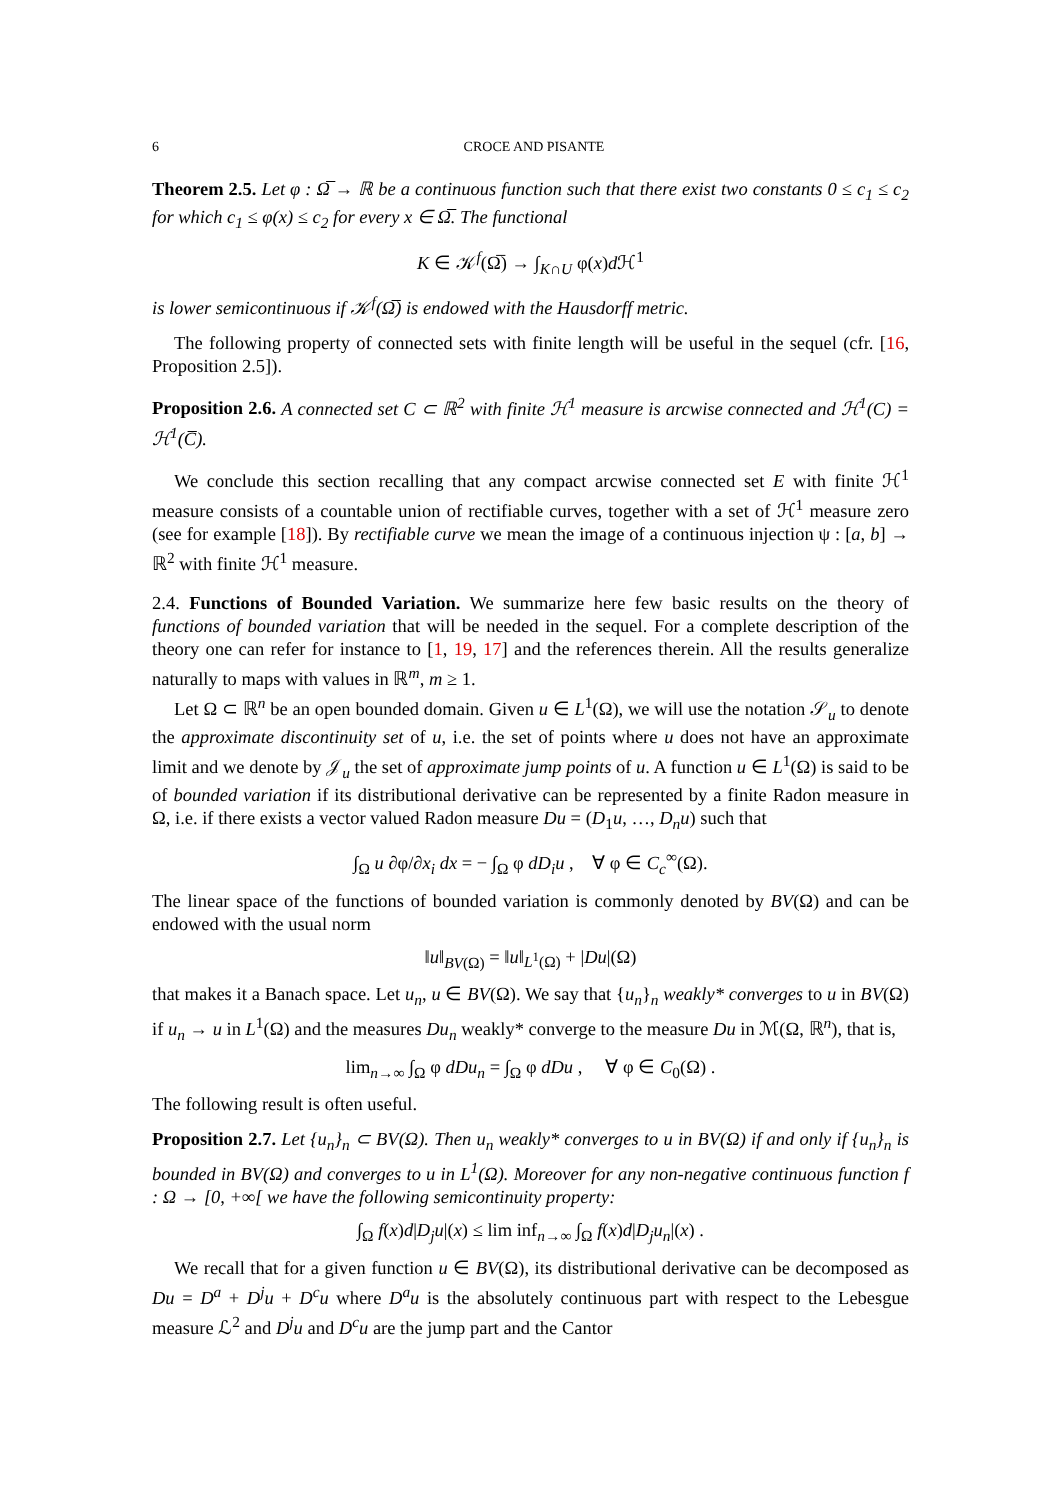6 CROCE AND PISANTE
Theorem 2.5. Let φ : Ω̅ → ℝ be a continuous function such that there exist two constants 0 ≤ c<sub>1</sub> ≤ c<sub>2</sub> for which c<sub>1</sub> ≤ φ(x) ≤ c<sub>2</sub> for every x ∈ Ω̅. The functional
K ∈ 𝒦<sup>f</sup>(Ω̅) → ∫<sub>K∩U</sub> φ(x)d ℋ<sup>1</sup>
is lower semicontinuous if 𝒦<sup>f</sup>(Ω̅) is endowed with the Hausdorff metric.
The following property of connected sets with finite length will be useful in the sequel (cfr. [16, Proposition 2.5]).
Proposition 2.6. A connected set C ⊂ ℝ<sup>2</sup> with finite ℋ<sup>1</sup> measure is arcwise connected and ℋ<sup>1</sup>(C) = ℋ<sup>1</sup>(C̅).
We conclude this section recalling that any compact arcwise connected set E with finite ℋ<sup>1</sup> measure consists of a countable union of rectifiable curves, together with a set of ℋ<sup>1</sup> measure zero (see for example [18]). By rectifiable curve we mean the image of a continuous injection ψ : [a, b] → ℝ<sup>2</sup> with finite ℋ<sup>1</sup> measure.
2.4. Functions of Bounded Variation. We summarize here few basic results on the theory of functions of bounded variation that will be needed in the sequel. For a complete description of the theory one can refer for instance to [1, 19, 17] and the references therein. All the results generalize naturally to maps with values in ℝ<sup>m</sup>, m ≥ 1.
Let Ω ⊂ ℝ<sup>n</sup> be an open bounded domain. Given u ∈ L<sup>1</sup>(Ω), we will use the notation 𝒮<sub>u</sub> to denote the approximate discontinuity set of u, i.e. the set of points where u does not have an approximate limit and we denote by 𝒥<sub>u</sub> the set of approximate jump points of u. A function u ∈ L<sup>1</sup>(Ω) is said to be of bounded variation if its distributional derivative can be represented by a finite Radon measure in Ω, i.e. if there exists a vector valued Radon measure Du = (D<sub>1</sub>u, …, D<sub>n</sub>u) such that
∫<sub>Ω</sub> u ∂φ/∂x<sub>i</sub> dx = − ∫<sub>Ω</sub> φ dD<sub>i</sub>u , ∀ φ ∈ C<sub>c</sub><sup>∞</sup>(Ω).
The linear space of the functions of bounded variation is commonly denoted by BV(Ω) and can be endowed with the usual norm
‖u‖<sub>BV(Ω)</sub> = ‖u‖<sub>L<sup>1</sup>(Ω)</sub> + |Du|(Ω)
that makes it a Banach space. Let u<sub>n</sub>, u ∈ BV(Ω). We say that {u<sub>n</sub>}<sub>n</sub> weakly* converges to u in BV(Ω) if u<sub>n</sub> → u in L<sup>1</sup>(Ω) and the measures Du<sub>n</sub> weakly* converge to the measure Du in ℳ(Ω, ℝ<sup>n</sup>), that is,
lim<sub>n→∞</sub> ∫<sub>Ω</sub> φ dDu<sub>n</sub> = ∫<sub>Ω</sub> φ dDu , ∀ φ ∈ C<sub>0</sub>(Ω) .
The following result is often useful.
Proposition 2.7. Let {u<sub>n</sub>}<sub>n</sub> ⊂ BV(Ω). Then u<sub>n</sub> weakly* converges to u in BV(Ω) if and only if {u<sub>n</sub>}<sub>n</sub> is bounded in BV(Ω) and converges to u in L<sup>1</sup>(Ω). Moreover for any non-negative continuous function f : Ω → [0, +∞[ we have the following semicontinuity property:
∫<sub>Ω</sub> f(x)d|D<sub>j</sub>u|(x) ≤ lim inf<sub>n→∞</sub> ∫<sub>Ω</sub> f(x)d|D<sub>j</sub>u<sub>n</sub>|(x) .
We recall that for a given function u ∈ BV(Ω), its distributional derivative can be decomposed as Du = D<sup>a</sup> + D<sup>j</sup>u + D<sup>c</sup>u where D<sup>a</sup>u is the absolutely continuous part with respect to the Lebesgue measure ℒ<sup>2</sup> and D<sup>j</sup>u and D<sup>c</sup>u are the jump part and the Cantor